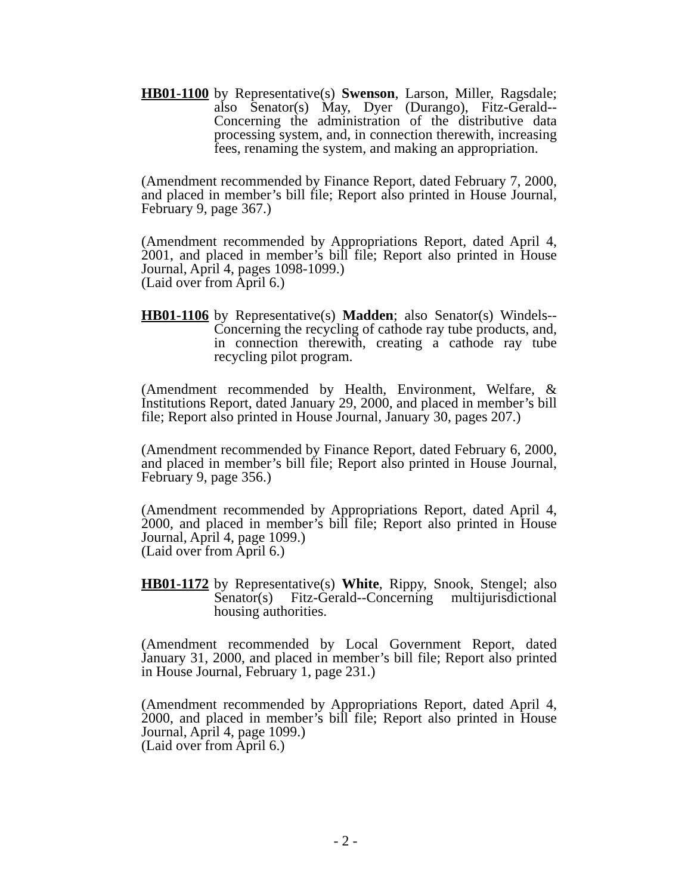HB01-1100
by Representative(s) Swenson, Larson, Miller, Ragsdale; also Senator(s) May, Dyer (Durango), Fitz-Gerald--Concerning the administration of the distributive data processing system, and, in connection therewith, increasing fees, renaming the system, and making an appropriation.
(Amendment recommended by Finance Report, dated February 7, 2000, and placed in member’s bill file; Report also printed in House Journal, February 9, page 367.)
(Amendment recommended by Appropriations Report, dated April 4, 2001, and placed in member’s bill file; Report also printed in House Journal, April 4, pages 1098-1099.)
(Laid over from April 6.)
HB01-1106
by Representative(s) Madden; also Senator(s) Windels--Concerning the recycling of cathode ray tube products, and, in connection therewith, creating a cathode ray tube recycling pilot program.
(Amendment recommended by Health, Environment, Welfare, & Institutions Report, dated January 29, 2000, and placed in member’s bill file; Report also printed in House Journal, January 30, pages 207.)
(Amendment recommended by Finance Report, dated February 6, 2000, and placed in member’s bill file; Report also printed in House Journal, February 9, page 356.)
(Amendment recommended by Appropriations Report, dated April 4, 2000, and placed in member’s bill file; Report also printed in House Journal, April 4, page 1099.)
(Laid over from April 6.)
HB01-1172
by Representative(s) White, Rippy, Snook, Stengel; also Senator(s) Fitz-Gerald--Concerning multijurisdictional housing authorities.
(Amendment recommended by Local Government Report, dated January 31, 2000, and placed in member’s bill file; Report also printed in House Journal, February 1, page 231.)
(Amendment recommended by Appropriations Report, dated April 4, 2000, and placed in member’s bill file; Report also printed in House Journal, April 4, page 1099.)
(Laid over from April 6.)
- 2 -